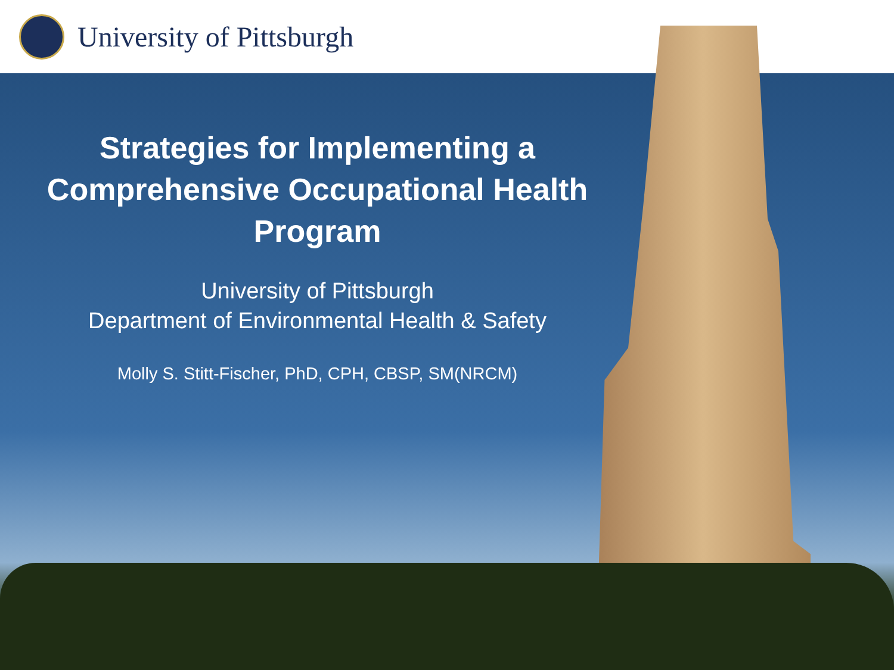University of Pittsburgh
Strategies for Implementing a
Comprehensive Occupational Health
Program
University of Pittsburgh
Department of Environmental Health & Safety
Molly S. Stitt-Fischer, PhD, CPH, CBSP, SM(NRCM)